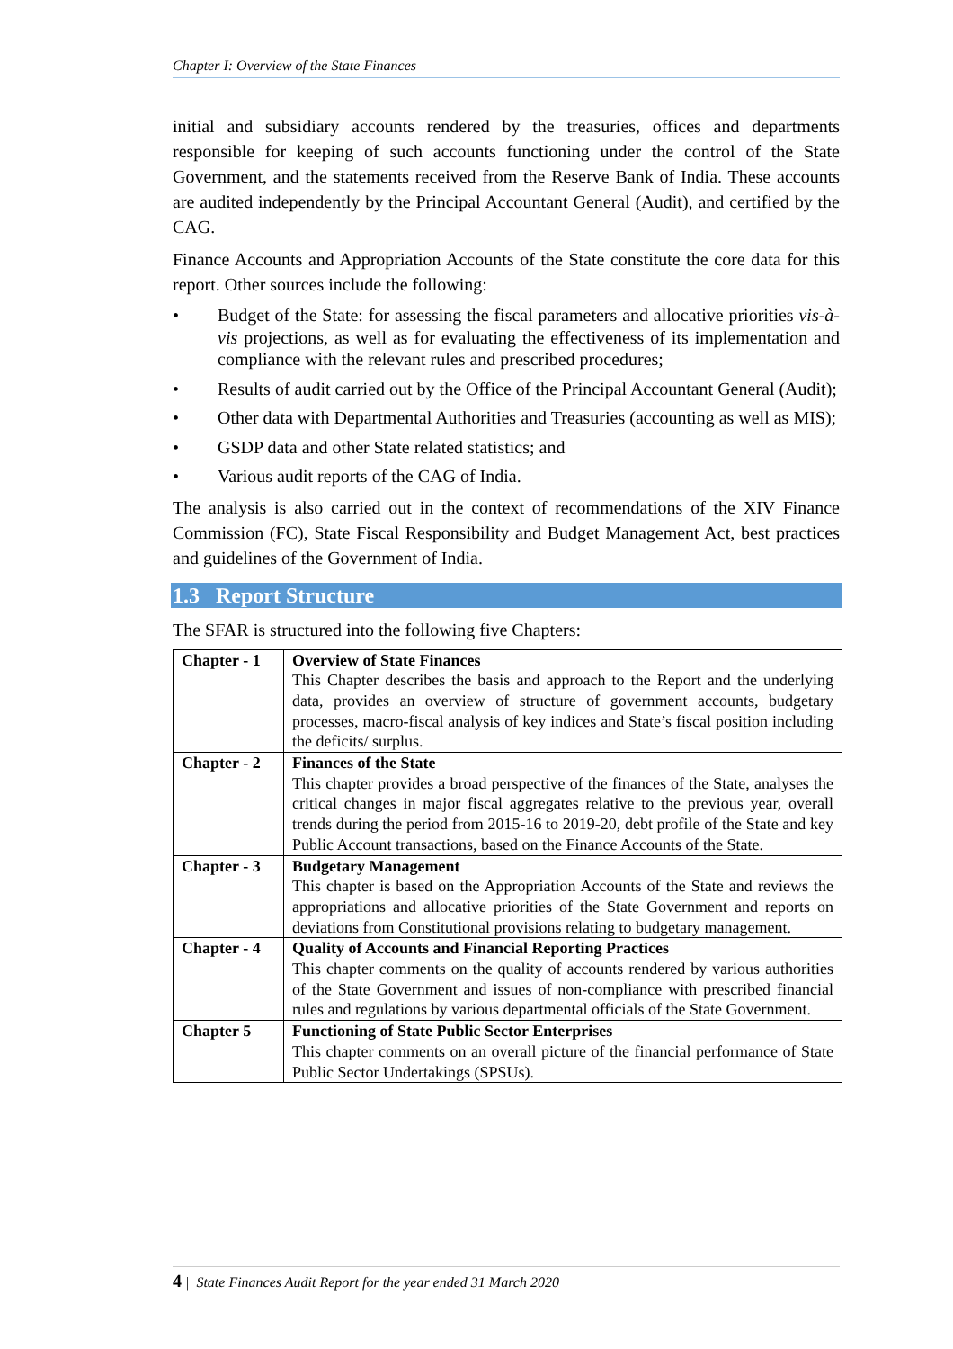Chapter I: Overview of the State Finances
initial and subsidiary accounts rendered by the treasuries, offices and departments responsible for keeping of such accounts functioning under the control of the State Government, and the statements received from the Reserve Bank of India. These accounts are audited independently by the Principal Accountant General (Audit), and certified by the CAG.
Finance Accounts and Appropriation Accounts of the State constitute the core data for this report. Other sources include the following:
• Budget of the State: for assessing the fiscal parameters and allocative priorities vis-à-vis projections, as well as for evaluating the effectiveness of its implementation and compliance with the relevant rules and prescribed procedures;
• Results of audit carried out by the Office of the Principal Accountant General (Audit);
• Other data with Departmental Authorities and Treasuries (accounting as well as MIS);
• GSDP data and other State related statistics; and
• Various audit reports of the CAG of India.
The analysis is also carried out in the context of recommendations of the XIV Finance Commission (FC), State Fiscal Responsibility and Budget Management Act, best practices and guidelines of the Government of India.
1.3 Report Structure
The SFAR is structured into the following five Chapters:
| Chapter - 1 | Overview of State Finances This Chapter describes the basis and approach to the Report and the underlying data, provides an overview of structure of government accounts, budgetary processes, macro-fiscal analysis of key indices and State’s fiscal position including the deficits/ surplus. |
| Chapter - 2 | Finances of the State This chapter provides a broad perspective of the finances of the State, analyses the critical changes in major fiscal aggregates relative to the previous year, overall trends during the period from 2015-16 to 2019-20, debt profile of the State and key Public Account transactions, based on the Finance Accounts of the State. |
| Chapter - 3 | Budgetary Management This chapter is based on the Appropriation Accounts of the State and reviews the appropriations and allocative priorities of the State Government and reports on deviations from Constitutional provisions relating to budgetary management. |
| Chapter - 4 | Quality of Accounts and Financial Reporting Practices This chapter comments on the quality of accounts rendered by various authorities of the State Government and issues of non-compliance with prescribed financial rules and regulations by various departmental officials of the State Government. |
| Chapter 5 | Functioning of State Public Sector Enterprises This chapter comments on an overall picture of the financial performance of State Public Sector Undertakings (SPSUs). |
4 | State Finances Audit Report for the year ended 31 March 2020